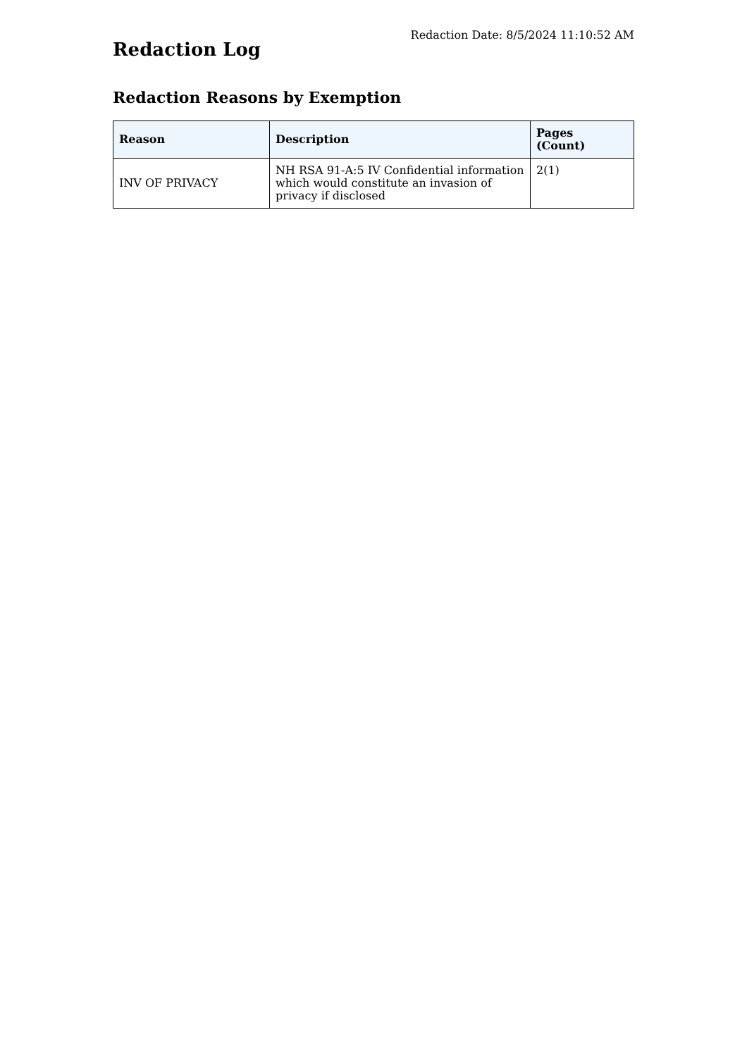Redaction Date: 8/5/2024 11:10:52 AM
Redaction Log
Redaction Reasons by Exemption
| Reason | Description | Pages (Count) |
| --- | --- | --- |
| INV OF PRIVACY | NH RSA 91-A:5 IV Confidential information which would constitute an invasion of privacy if disclosed | 2(1) |